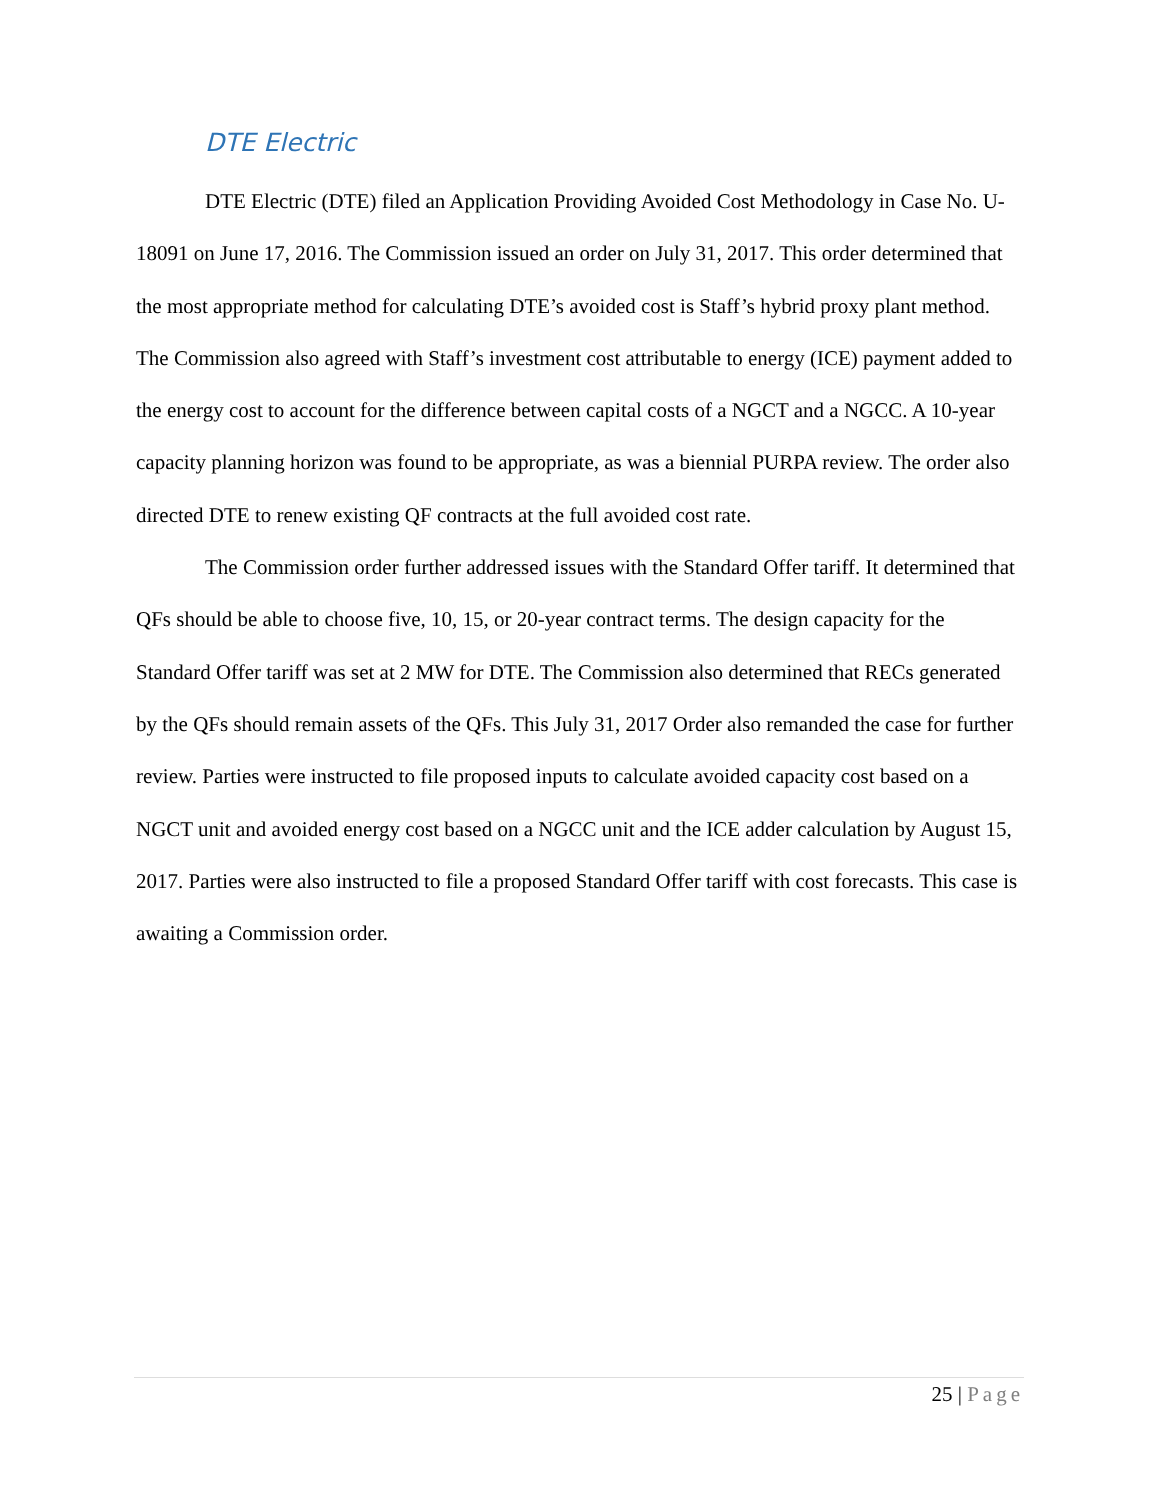DTE Electric
DTE Electric (DTE) filed an Application Providing Avoided Cost Methodology in Case No. U-18091 on June 17, 2016. The Commission issued an order on July 31, 2017. This order determined that the most appropriate method for calculating DTE’s avoided cost is Staff’s hybrid proxy plant method. The Commission also agreed with Staff’s investment cost attributable to energy (ICE) payment added to the energy cost to account for the difference between capital costs of a NGCT and a NGCC. A 10-year capacity planning horizon was found to be appropriate, as was a biennial PURPA review. The order also directed DTE to renew existing QF contracts at the full avoided cost rate.
The Commission order further addressed issues with the Standard Offer tariff. It determined that QFs should be able to choose five, 10, 15, or 20-year contract terms. The design capacity for the Standard Offer tariff was set at 2 MW for DTE. The Commission also determined that RECs generated by the QFs should remain assets of the QFs. This July 31, 2017 Order also remanded the case for further review. Parties were instructed to file proposed inputs to calculate avoided capacity cost based on a NGCT unit and avoided energy cost based on a NGCC unit and the ICE adder calculation by August 15, 2017. Parties were also instructed to file a proposed Standard Offer tariff with cost forecasts. This case is awaiting a Commission order.
25 | Page